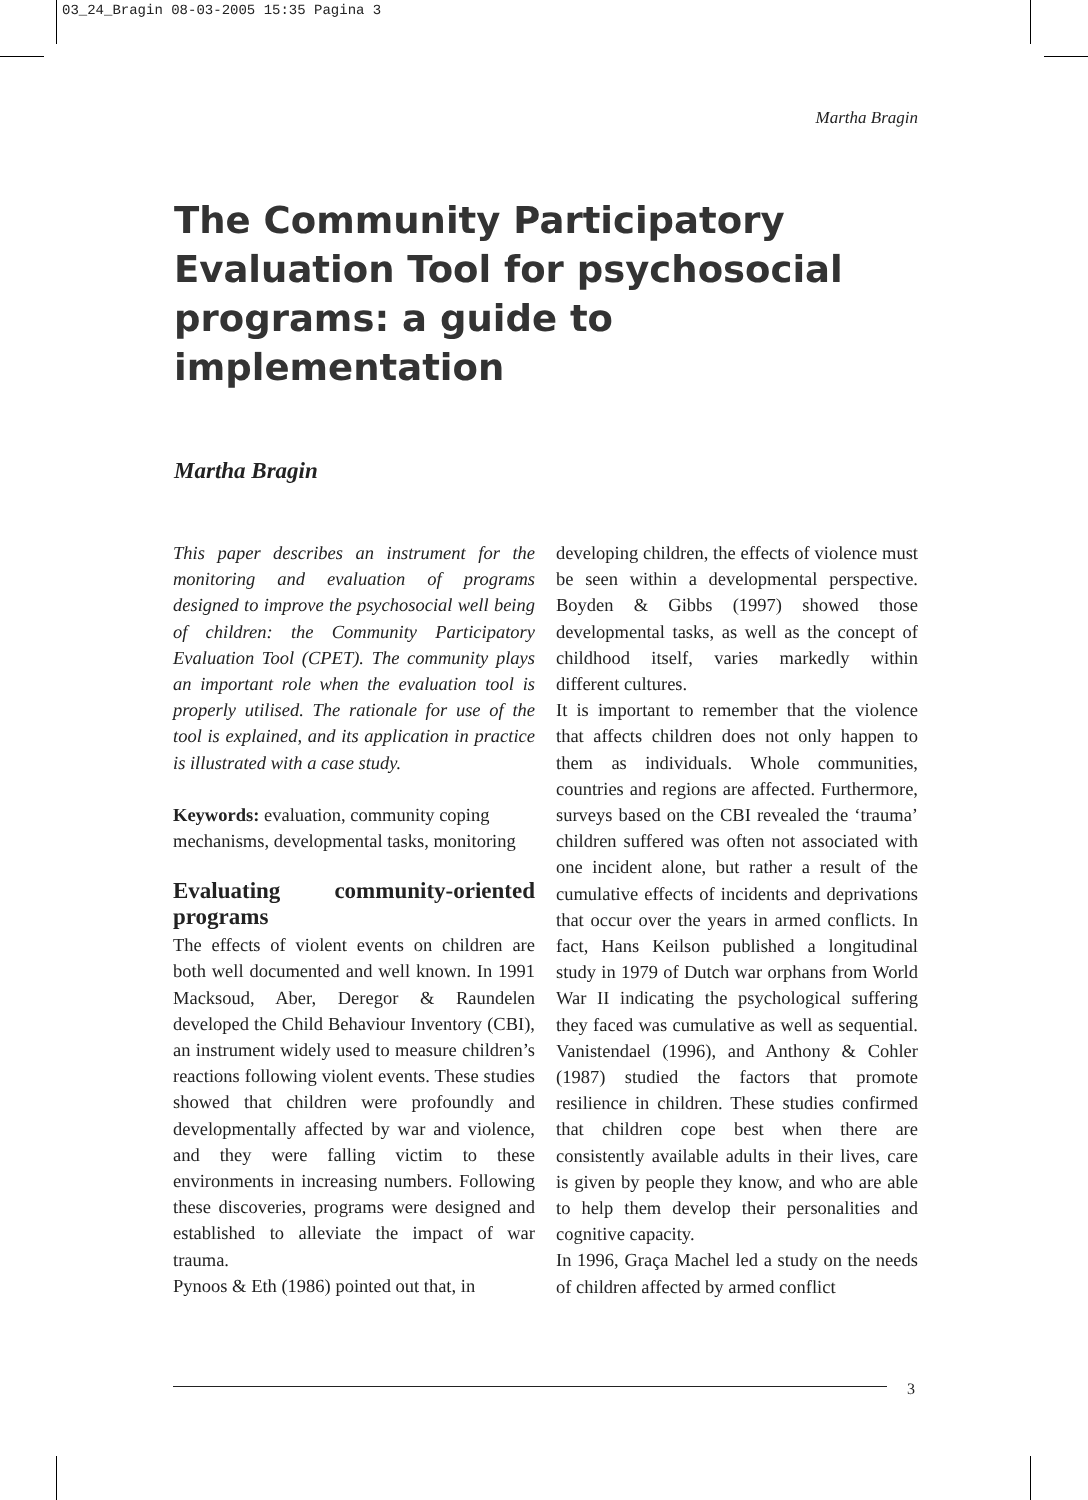03_24_Bragin 08-03-2005 15:35 Pagina 3
Martha Bragin
The Community Participatory Evaluation Tool for psychosocial programs: a guide to implementation
Martha Bragin
This paper describes an instrument for the monitoring and evaluation of programs designed to improve the psychosocial well being of children: the Community Participatory Evaluation Tool (CPET). The community plays an important role when the evaluation tool is properly utilised. The rationale for use of the tool is explained, and its application in practice is illustrated with a case study.
Keywords: evaluation, community coping mechanisms, developmental tasks, monitoring
Evaluating community-oriented programs
The effects of violent events on children are both well documented and well known. In 1991 Macksoud, Aber, Deregor & Raundelen developed the Child Behaviour Inventory (CBI), an instrument widely used to measure children’s reactions following violent events. These studies showed that children were profoundly and developmentally affected by war and violence, and they were falling victim to these environments in increasing numbers. Following these discoveries, programs were designed and established to alleviate the impact of war trauma.
Pynoos & Eth (1986) pointed out that, in
developing children, the effects of violence must be seen within a developmental perspective. Boyden & Gibbs (1997) showed those developmental tasks, as well as the concept of childhood itself, varies markedly within different cultures.
It is important to remember that the violence that affects children does not only happen to them as individuals. Whole communities, countries and regions are affected. Furthermore, surveys based on the CBI revealed the ‘trauma’ children suffered was often not associated with one incident alone, but rather a result of the cumulative effects of incidents and deprivations that occur over the years in armed conflicts. In fact, Hans Keilson published a longitudinal study in 1979 of Dutch war orphans from World War II indicating the psychological suffering they faced was cumulative as well as sequential. Vanistendael (1996), and Anthony & Cohler (1987) studied the factors that promote resilience in children. These studies confirmed that children cope best when there are consistently available adults in their lives, care is given by people they know, and who are able to help them develop their personalities and cognitive capacity.
In 1996, Graça Machel led a study on the needs of children affected by armed conflict
3